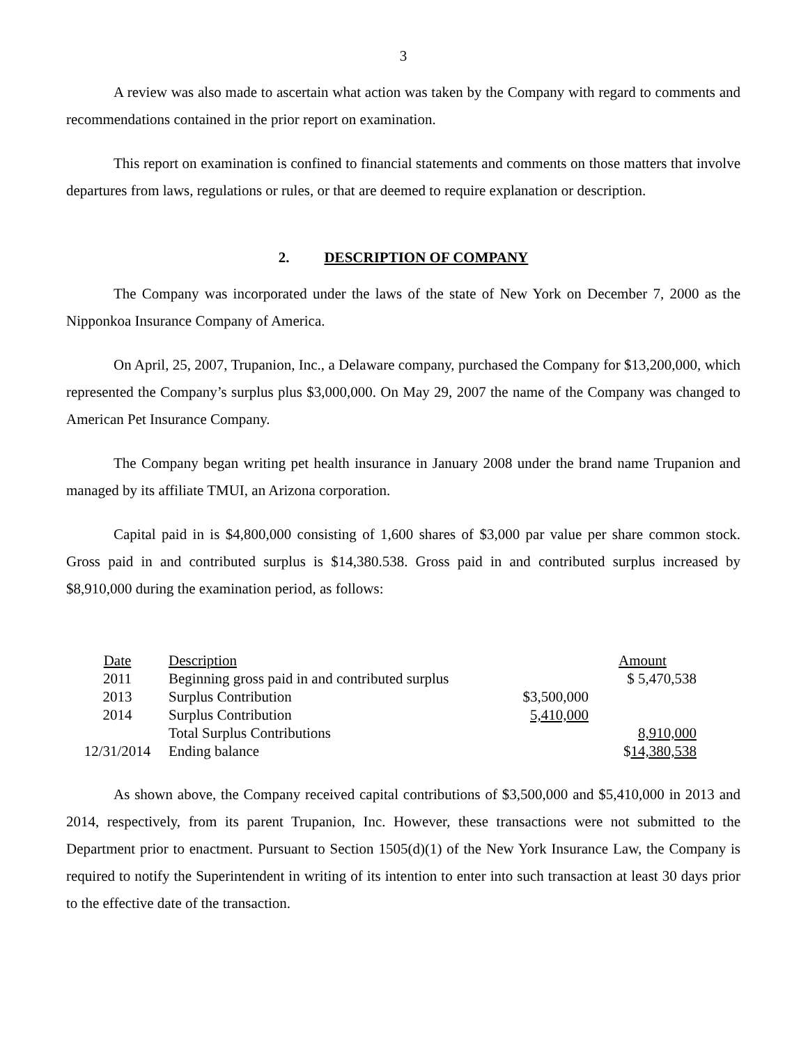3
A review was also made to ascertain what action was taken by the Company with regard to comments and recommendations contained in the prior report on examination.
This report on examination is confined to financial statements and comments on those matters that involve departures from laws, regulations or rules, or that are deemed to require explanation or description.
2. DESCRIPTION OF COMPANY
The Company was incorporated under the laws of the state of New York on December 7, 2000 as the Nipponkoa Insurance Company of America.
On April, 25, 2007, Trupanion, Inc., a Delaware company, purchased the Company for $13,200,000, which represented the Company’s surplus plus $3,000,000. On May 29, 2007 the name of the Company was changed to American Pet Insurance Company.
The Company began writing pet health insurance in January 2008 under the brand name Trupanion and managed by its affiliate TMUI, an Arizona corporation.
Capital paid in is $4,800,000 consisting of 1,600 shares of $3,000 par value per share common stock. Gross paid in and contributed surplus is $14,380.538. Gross paid in and contributed surplus increased by $8,910,000 during the examination period, as follows:
| Date | Description | | Amount |
| 2011 | Beginning gross paid in and contributed surplus | | $ 5,470,538 |
| 2013 | Surplus Contribution | $3,500,000 | |
| 2014 | Surplus Contribution | 5,410,000 | |
| | Total Surplus Contributions | | 8,910,000 |
| 12/31/2014 | Ending balance | | $ 14,380,538 |
As shown above, the Company received capital contributions of $3,500,000 and $5,410,000 in 2013 and 2014, respectively, from its parent Trupanion, Inc. However, these transactions were not submitted to the Department prior to enactment. Pursuant to Section 1505(d)(1) of the New York Insurance Law, the Company is required to notify the Superintendent in writing of its intention to enter into such transaction at least 30 days prior to the effective date of the transaction.